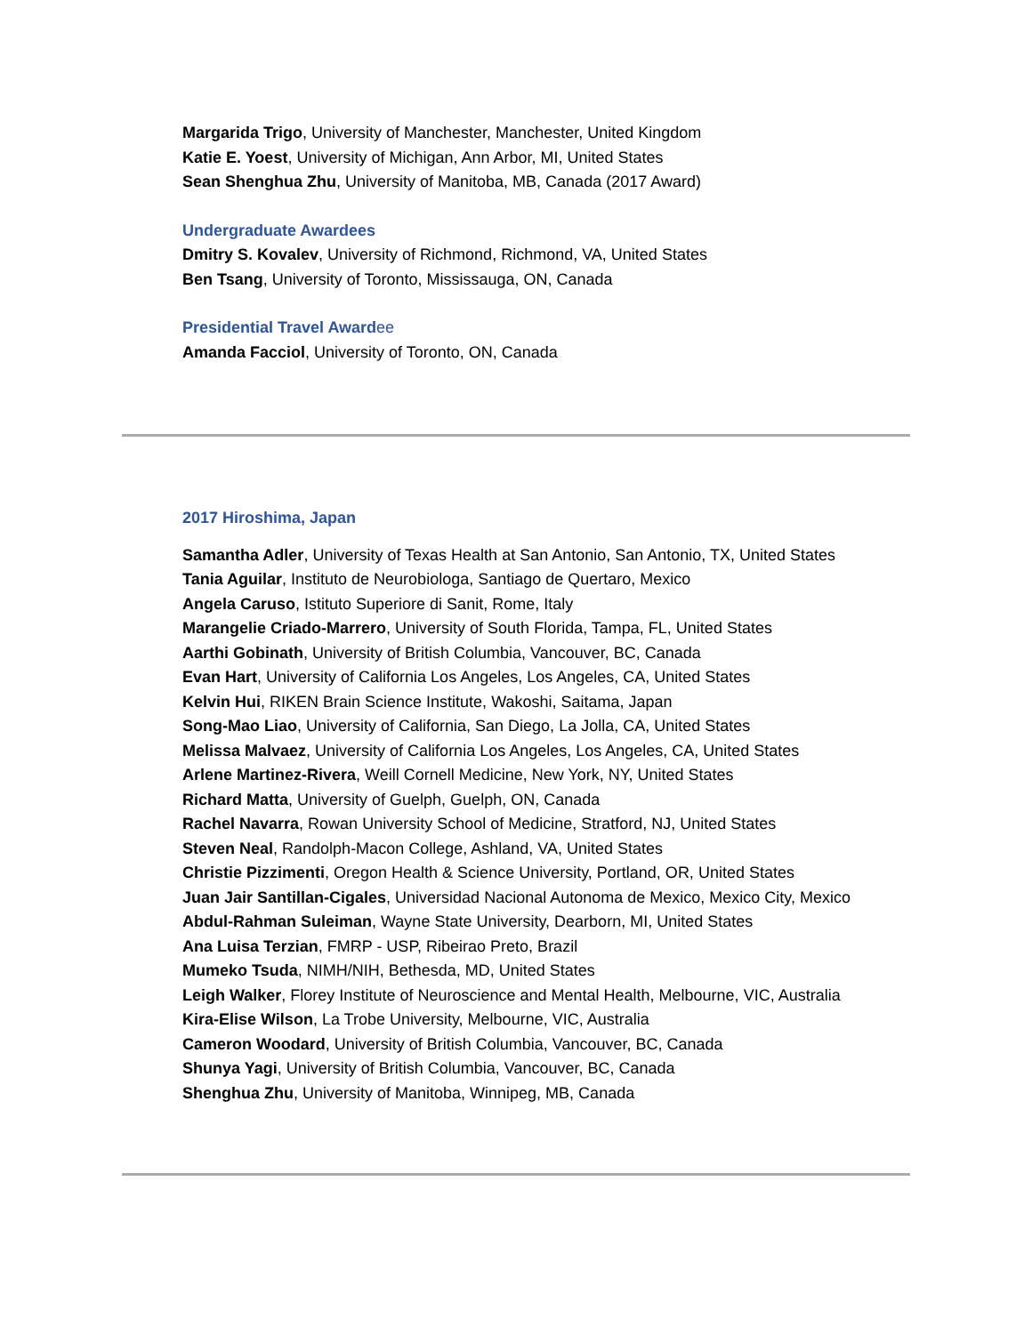Margarida Trigo, University of Manchester, Manchester, United Kingdom
Katie E. Yoest, University of Michigan, Ann Arbor, MI, United States
Sean Shenghua Zhu, University of Manitoba, MB, Canada (2017 Award)
Undergraduate Awardees
Dmitry S. Kovalev, University of Richmond, Richmond, VA, United States
Ben Tsang, University of Toronto, Mississauga, ON, Canada
Presidential Travel Awardee
Amanda Facciol, University of Toronto, ON, Canada
2017 Hiroshima, Japan
Samantha Adler, University of Texas Health at San Antonio, San Antonio, TX, United States
Tania Aguilar, Instituto de Neurobiologa, Santiago de Quertaro, Mexico
Angela Caruso, Istituto Superiore di Sanit, Rome, Italy
Marangelie Criado-Marrero, University of South Florida, Tampa, FL, United States
Aarthi Gobinath, University of British Columbia, Vancouver, BC, Canada
Evan Hart, University of California Los Angeles, Los Angeles, CA, United States
Kelvin Hui, RIKEN Brain Science Institute, Wakoshi, Saitama, Japan
Song-Mao Liao, University of California, San Diego, La Jolla, CA, United States
Melissa Malvaez, University of California Los Angeles, Los Angeles, CA, United States
Arlene Martinez-Rivera, Weill Cornell Medicine, New York, NY, United States
Richard Matta, University of Guelph, Guelph, ON, Canada
Rachel Navarra, Rowan University School of Medicine, Stratford, NJ, United States
Steven Neal, Randolph-Macon College, Ashland, VA, United States
Christie Pizzimenti, Oregon Health & Science University, Portland, OR, United States
Juan Jair Santillan-Cigales, Universidad Nacional Autonoma de Mexico, Mexico City, Mexico
Abdul-Rahman Suleiman, Wayne State University, Dearborn, MI, United States
Ana Luisa Terzian, FMRP - USP, Ribeirao Preto, Brazil
Mumeko Tsuda, NIMH/NIH, Bethesda, MD, United States
Leigh Walker, Florey Institute of Neuroscience and Mental Health, Melbourne, VIC, Australia
Kira-Elise Wilson, La Trobe University, Melbourne, VIC, Australia
Cameron Woodard, University of British Columbia, Vancouver, BC, Canada
Shunya Yagi, University of British Columbia, Vancouver, BC, Canada
Shenghua Zhu, University of Manitoba, Winnipeg, MB, Canada